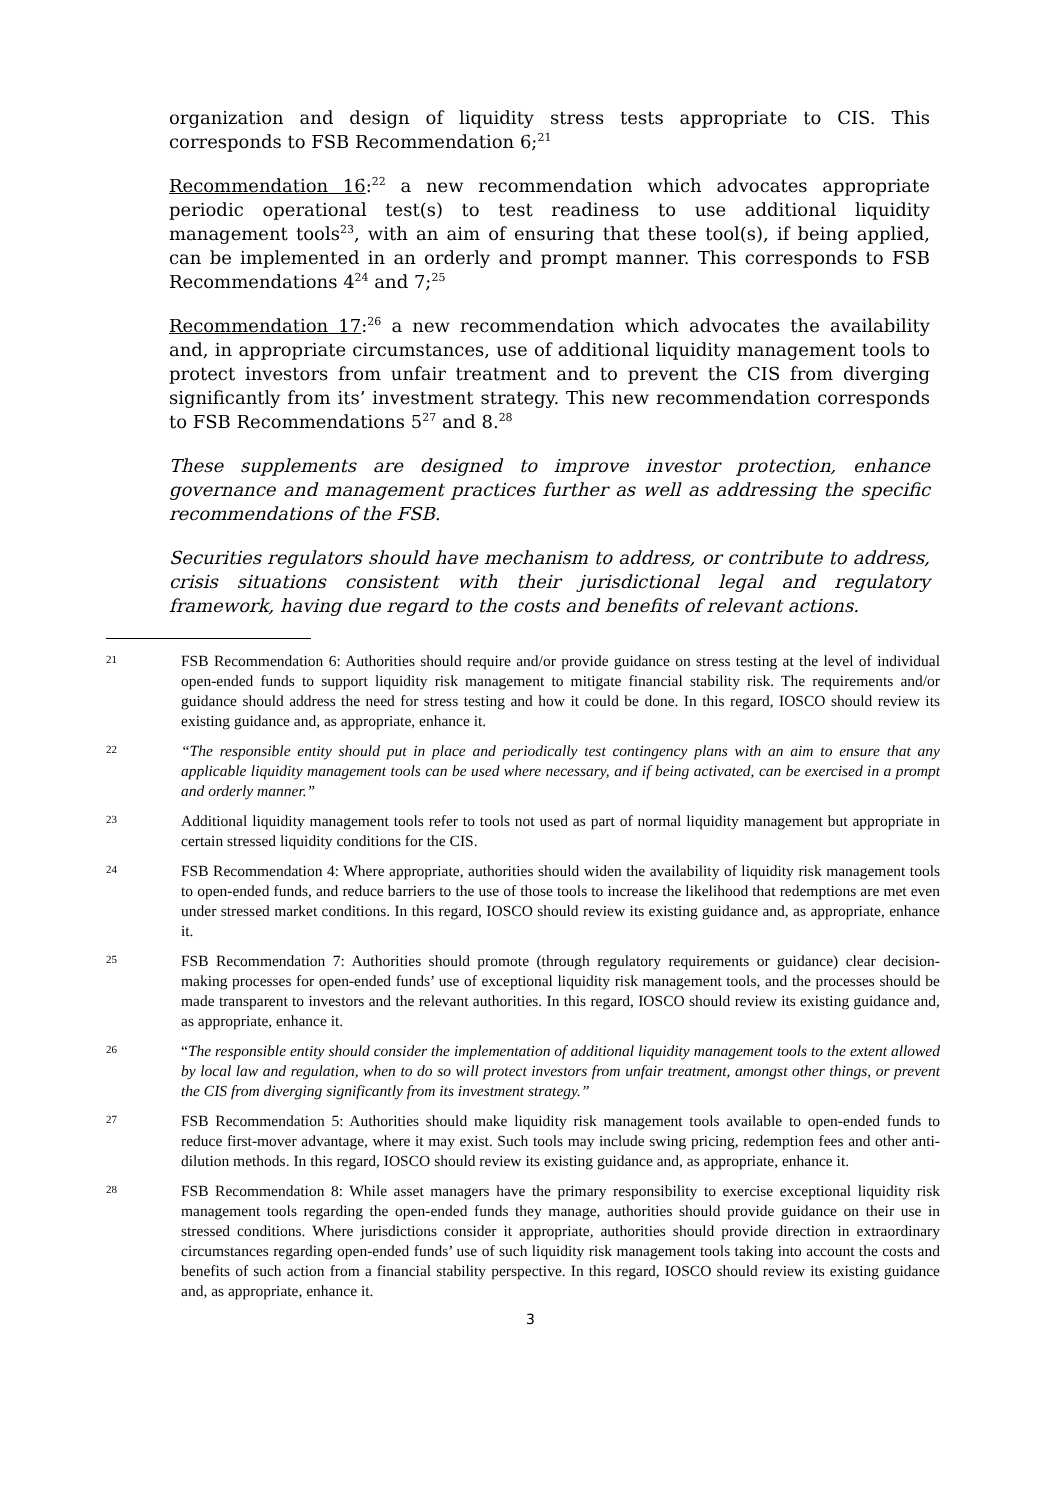organization and design of liquidity stress tests appropriate to CIS. This corresponds to FSB Recommendation 6;<sup>21</sup>
Recommendation 16:<sup>22</sup> a new recommendation which advocates appropriate periodic operational test(s) to test readiness to use additional liquidity management tools<sup>23</sup>, with an aim of ensuring that these tool(s), if being applied, can be implemented in an orderly and prompt manner. This corresponds to FSB Recommendations 4<sup>24</sup> and 7;<sup>25</sup>
Recommendation 17:<sup>26</sup> a new recommendation which advocates the availability and, in appropriate circumstances, use of additional liquidity management tools to protect investors from unfair treatment and to prevent the CIS from diverging significantly from its’ investment strategy. This new recommendation corresponds to FSB Recommendations 5<sup>27</sup> and 8.<sup>28</sup>
These supplements are designed to improve investor protection, enhance governance and management practices further as well as addressing the specific recommendations of the FSB.
Securities regulators should have mechanism to address, or contribute to address, crisis situations consistent with their jurisdictional legal and regulatory framework, having due regard to the costs and benefits of relevant actions.
21
FSB Recommendation 6: Authorities should require and/or provide guidance on stress testing at the level of individual open-ended funds to support liquidity risk management to mitigate financial stability risk. The requirements and/or guidance should address the need for stress testing and how it could be done. In this regard, IOSCO should review its existing guidance and, as appropriate, enhance it.
22
“The responsible entity should put in place and periodically test contingency plans with an aim to ensure that any applicable liquidity management tools can be used where necessary, and if being activated, can be exercised in a prompt and orderly manner.”
23
Additional liquidity management tools refer to tools not used as part of normal liquidity management but appropriate in certain stressed liquidity conditions for the CIS.
24
FSB Recommendation 4: Where appropriate, authorities should widen the availability of liquidity risk management tools to open-ended funds, and reduce barriers to the use of those tools to increase the likelihood that redemptions are met even under stressed market conditions. In this regard, IOSCO should review its existing guidance and, as appropriate, enhance it.
25
FSB Recommendation 7: Authorities should promote (through regulatory requirements or guidance) clear decision-making processes for open-ended funds’ use of exceptional liquidity risk management tools, and the processes should be made transparent to investors and the relevant authorities. In this regard, IOSCO should review its existing guidance and, as appropriate, enhance it.
26
“The responsible entity should consider the implementation of additional liquidity management tools to the extent allowed by local law and regulation, when to do so will protect investors from unfair treatment, amongst other things, or prevent the CIS from diverging significantly from its investment strategy.”
27
FSB Recommendation 5: Authorities should make liquidity risk management tools available to open-ended funds to reduce first-mover advantage, where it may exist. Such tools may include swing pricing, redemption fees and other anti-dilution methods. In this regard, IOSCO should review its existing guidance and, as appropriate, enhance it.
28
FSB Recommendation 8: While asset managers have the primary responsibility to exercise exceptional liquidity risk management tools regarding the open-ended funds they manage, authorities should provide guidance on their use in stressed conditions. Where jurisdictions consider it appropriate, authorities should provide direction in extraordinary circumstances regarding open-ended funds’ use of such liquidity risk management tools taking into account the costs and benefits of such action from a financial stability perspective. In this regard, IOSCO should review its existing guidance and, as appropriate, enhance it.
3